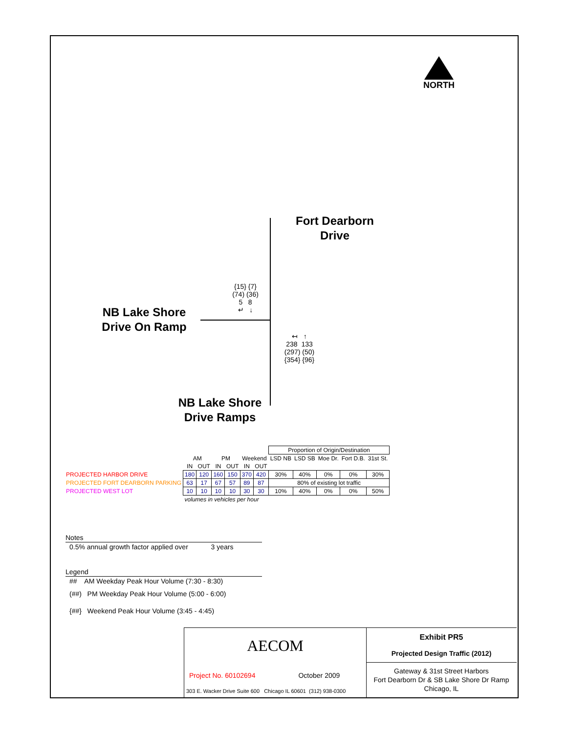NORTH
Fort Dearborn Drive
NB Lake Shore Drive On Ramp
NB Lake Shore Drive Ramps
{15} {7}
(74) (36)
5 8
↵ ↓
↤ ↑
238 133
(297) (50)
{354} {96}
| | | | | | | | Proportion of Origin/Destination | | | | |
| | AM | | PM | | Weekend | | LSD NB | LSD SB | Moe Dr. | Fort D.B. | 31st St. |
| | IN | OUT | IN | OUT | IN | OUT | | | | | |
| PROJECTED HARBOR DRIVE | 180 | 120 | 160 | 150 | 370 | 420 | 30% | 40% | 0% | 0% | 30% |
| PROJECTED FORT DEARBORN PARKING | 63 | 17 | 67 | 57 | 89 | 87 | 80% of existing lot traffic | | | | |
| PROJECTED WEST LOT | 10 | 10 | 10 | 10 | 30 | 30 | 10% | 40% | 0% | 0% | 50% |
| | volumes in vehicles per hour | | | | | | | | | | |
Notes
0.5% annual growth factor applied over 3 years
Legend
## AM Weekday Peak Hour Volume (7:30 - 8:30)
(##) PM Weekday Peak Hour Volume (5:00 - 6:00)
{##} Weekend Peak Hour Volume (3:45 - 4:45)
AECOM
Project No. 60102694 October 2009
303 E. Wacker Drive Suite 600 Chicago IL 60601 (312) 938-0300
Exhibit PR5
Projected Design Traffic (2012)
Gateway & 31st Street Harbors
Fort Dearborn Dr & SB Lake Shore Dr Ramp
Chicago, IL